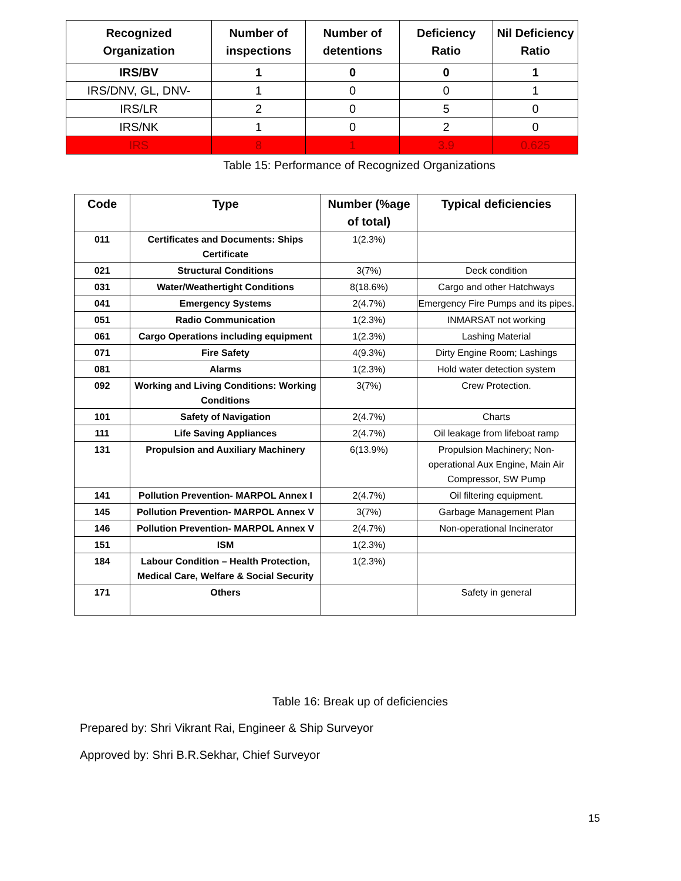| Recognized Organization | Number of inspections | Number of detentions | Deficiency Ratio | Nil Deficiency Ratio |
| --- | --- | --- | --- | --- |
| IRS/BV | 1 | 0 | 0 | 1 |
| IRS/DNV, GL, DNV- | 1 | 0 | 0 | 1 |
| IRS/LR | 2 | 0 | 5 | 0 |
| IRS/NK | 1 | 0 | 2 | 0 |
| IRS | 8 | 1 | 3.9 | 0.625 |
Table 15: Performance of Recognized Organizations
| Code | Type | Number (%age of total) | Typical deficiencies |
| --- | --- | --- | --- |
| 011 | Certificates and Documents: Ships Certificate | 1(2.3%) | |
| 021 | Structural Conditions | 3(7%) | Deck condition |
| 031 | Water/Weathertight Conditions | 8(18.6%) | Cargo and other Hatchways |
| 041 | Emergency Systems | 2(4.7%) | Emergency Fire Pumps and its pipes. |
| 051 | Radio Communication | 1(2.3%) | INMARSAT not working |
| 061 | Cargo Operations including equipment | 1(2.3%) | Lashing Material |
| 071 | Fire Safety | 4(9.3%) | Dirty Engine Room; Lashings |
| 081 | Alarms | 1(2.3%) | Hold water detection system |
| 092 | Working and Living Conditions: Working Conditions | 3(7%) | Crew Protection. |
| 101 | Safety of Navigation | 2(4.7%) | Charts |
| 111 | Life Saving Appliances | 2(4.7%) | Oil leakage from lifeboat ramp |
| 131 | Propulsion and Auxiliary Machinery | 6(13.9%) | Propulsion Machinery; Non-operational Aux Engine, Main Air Compressor, SW Pump |
| 141 | Pollution Prevention- MARPOL Annex I | 2(4.7%) | Oil filtering equipment. |
| 145 | Pollution Prevention- MARPOL Annex V | 3(7%) | Garbage Management Plan |
| 146 | Pollution Prevention- MARPOL Annex V | 2(4.7%) | Non-operational Incinerator |
| 151 | ISM | 1(2.3%) | |
| 184 | Labour Condition – Health Protection, Medical Care, Welfare & Social Security | 1(2.3%) | |
| 171 | Others | | Safety in general |
Table 16: Break up of deficiencies
Prepared by: Shri Vikrant Rai, Engineer & Ship Surveyor
Approved by: Shri B.R.Sekhar, Chief Surveyor
15